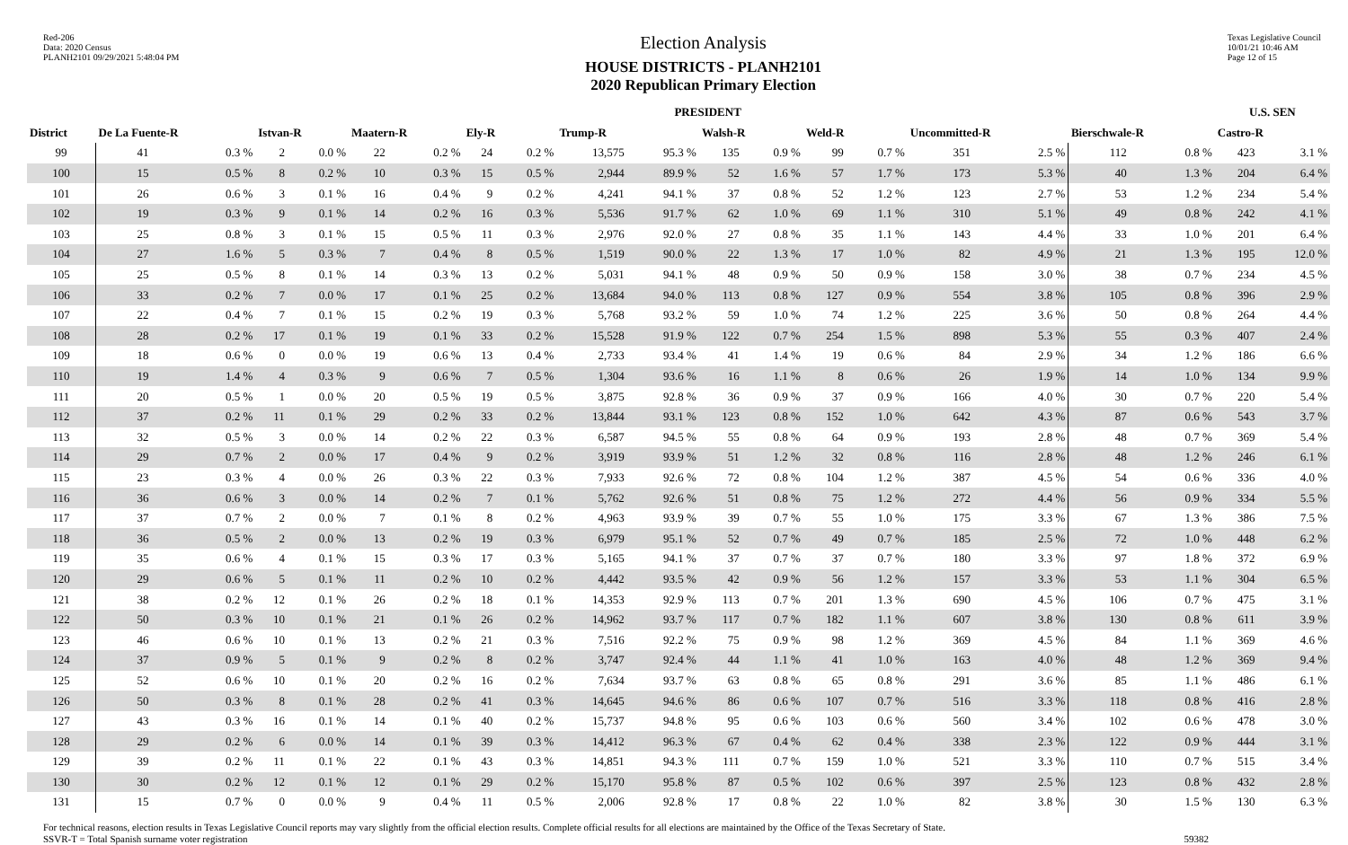Red-206
Data: 2020 Census
PLANH2101 09/29/2021 5:48:04 PM
Election Analysis
HOUSE DISTRICTS - PLANH2101
2020 Republican Primary Election
Texas Legislative Council
10/01/21 10:46 AM
Page 12 of 15
| | PRESIDENT | | | | | | | | | | | | | | | | | | U.S. SEN | |
| --- | --- | --- | --- | --- | --- | --- | --- | --- | --- | --- | --- | --- | --- | --- | --- | --- | --- | --- | --- | --- |
| District | De La Fuente-R | | Istvan-R | | Maatern-R | | Ely-R | | Trump-R | | Walsh-R | | Weld-R | | Uncommitted-R | | Bierschwale-R | | Castro-R | |
| 99 | 41 | 0.3 % | 2 | 0.0 % | 22 | 0.2 % | 24 | 0.2 % | 13,575 | 95.3 % | 135 | 0.9 % | 99 | 0.7 % | 351 | 2.5 % | 112 | 0.8 % | 423 | 3.1 % |
| 100 | 15 | 0.5 % | 8 | 0.2 % | 10 | 0.3 % | 15 | 0.5 % | 2,944 | 89.9 % | 52 | 1.6 % | 57 | 1.7 % | 173 | 5.3 % | 40 | 1.3 % | 204 | 6.4 % |
| 101 | 26 | 0.6 % | 3 | 0.1 % | 16 | 0.4 % | 9 | 0.2 % | 4,241 | 94.1 % | 37 | 0.8 % | 52 | 1.2 % | 123 | 2.7 % | 53 | 1.2 % | 234 | 5.4 % |
| 102 | 19 | 0.3 % | 9 | 0.1 % | 14 | 0.2 % | 16 | 0.3 % | 5,536 | 91.7 % | 62 | 1.0 % | 69 | 1.1 % | 310 | 5.1 % | 49 | 0.8 % | 242 | 4.1 % |
| 103 | 25 | 0.8 % | 3 | 0.1 % | 15 | 0.5 % | 11 | 0.3 % | 2,976 | 92.0 % | 27 | 0.8 % | 35 | 1.1 % | 143 | 4.4 % | 33 | 1.0 % | 201 | 6.4 % |
| 104 | 27 | 1.6 % | 5 | 0.3 % | 7 | 0.4 % | 8 | 0.5 % | 1,519 | 90.0 % | 22 | 1.3 % | 17 | 1.0 % | 82 | 4.9 % | 21 | 1.3 % | 195 | 12.0 % |
| 105 | 25 | 0.5 % | 8 | 0.1 % | 14 | 0.3 % | 13 | 0.2 % | 5,031 | 94.1 % | 48 | 0.9 % | 50 | 0.9 % | 158 | 3.0 % | 38 | 0.7 % | 234 | 4.5 % |
| 106 | 33 | 0.2 % | 7 | 0.0 % | 17 | 0.1 % | 25 | 0.2 % | 13,684 | 94.0 % | 113 | 0.8 % | 127 | 0.9 % | 554 | 3.8 % | 105 | 0.8 % | 396 | 2.9 % |
| 107 | 22 | 0.4 % | 7 | 0.1 % | 15 | 0.2 % | 19 | 0.3 % | 5,768 | 93.2 % | 59 | 1.0 % | 74 | 1.2 % | 225 | 3.6 % | 50 | 0.8 % | 264 | 4.4 % |
| 108 | 28 | 0.2 % | 17 | 0.1 % | 19 | 0.1 % | 33 | 0.2 % | 15,528 | 91.9 % | 122 | 0.7 % | 254 | 1.5 % | 898 | 5.3 % | 55 | 0.3 % | 407 | 2.4 % |
| 109 | 18 | 0.6 % | 0 | 0.0 % | 19 | 0.6 % | 13 | 0.4 % | 2,733 | 93.4 % | 41 | 1.4 % | 19 | 0.6 % | 84 | 2.9 % | 34 | 1.2 % | 186 | 6.6 % |
| 110 | 19 | 1.4 % | 4 | 0.3 % | 9 | 0.6 % | 7 | 0.5 % | 1,304 | 93.6 % | 16 | 1.1 % | 8 | 0.6 % | 26 | 1.9 % | 14 | 1.0 % | 134 | 9.9 % |
| 111 | 20 | 0.5 % | 1 | 0.0 % | 20 | 0.5 % | 19 | 0.5 % | 3,875 | 92.8 % | 36 | 0.9 % | 37 | 0.9 % | 166 | 4.0 % | 30 | 0.7 % | 220 | 5.4 % |
| 112 | 37 | 0.2 % | 11 | 0.1 % | 29 | 0.2 % | 33 | 0.2 % | 13,844 | 93.1 % | 123 | 0.8 % | 152 | 1.0 % | 642 | 4.3 % | 87 | 0.6 % | 543 | 3.7 % |
| 113 | 32 | 0.5 % | 3 | 0.0 % | 14 | 0.2 % | 22 | 0.3 % | 6,587 | 94.5 % | 55 | 0.8 % | 64 | 0.9 % | 193 | 2.8 % | 48 | 0.7 % | 369 | 5.4 % |
| 114 | 29 | 0.7 % | 2 | 0.0 % | 17 | 0.4 % | 9 | 0.2 % | 3,919 | 93.9 % | 51 | 1.2 % | 32 | 0.8 % | 116 | 2.8 % | 48 | 1.2 % | 246 | 6.1 % |
| 115 | 23 | 0.3 % | 4 | 0.0 % | 26 | 0.3 % | 22 | 0.3 % | 7,933 | 92.6 % | 72 | 0.8 % | 104 | 1.2 % | 387 | 4.5 % | 54 | 0.6 % | 336 | 4.0 % |
| 116 | 36 | 0.6 % | 3 | 0.0 % | 14 | 0.2 % | 7 | 0.1 % | 5,762 | 92.6 % | 51 | 0.8 % | 75 | 1.2 % | 272 | 4.4 % | 56 | 0.9 % | 334 | 5.5 % |
| 117 | 37 | 0.7 % | 2 | 0.0 % | 7 | 0.1 % | 8 | 0.2 % | 4,963 | 93.9 % | 39 | 0.7 % | 55 | 1.0 % | 175 | 3.3 % | 67 | 1.3 % | 386 | 7.5 % |
| 118 | 36 | 0.5 % | 2 | 0.0 % | 13 | 0.2 % | 19 | 0.3 % | 6,979 | 95.1 % | 52 | 0.7 % | 49 | 0.7 % | 185 | 2.5 % | 72 | 1.0 % | 448 | 6.2 % |
| 119 | 35 | 0.6 % | 4 | 0.1 % | 15 | 0.3 % | 17 | 0.3 % | 5,165 | 94.1 % | 37 | 0.7 % | 37 | 0.7 % | 180 | 3.3 % | 97 | 1.8 % | 372 | 6.9 % |
| 120 | 29 | 0.6 % | 5 | 0.1 % | 11 | 0.2 % | 10 | 0.2 % | 4,442 | 93.5 % | 42 | 0.9 % | 56 | 1.2 % | 157 | 3.3 % | 53 | 1.1 % | 304 | 6.5 % |
| 121 | 38 | 0.2 % | 12 | 0.1 % | 26 | 0.2 % | 18 | 0.1 % | 14,353 | 92.9 % | 113 | 0.7 % | 201 | 1.3 % | 690 | 4.5 % | 106 | 0.7 % | 475 | 3.1 % |
| 122 | 50 | 0.3 % | 10 | 0.1 % | 21 | 0.1 % | 26 | 0.2 % | 14,962 | 93.7 % | 117 | 0.7 % | 182 | 1.1 % | 607 | 3.8 % | 130 | 0.8 % | 611 | 3.9 % |
| 123 | 46 | 0.6 % | 10 | 0.1 % | 13 | 0.2 % | 21 | 0.3 % | 7,516 | 92.2 % | 75 | 0.9 % | 98 | 1.2 % | 369 | 4.5 % | 84 | 1.1 % | 369 | 4.6 % |
| 124 | 37 | 0.9 % | 5 | 0.1 % | 9 | 0.2 % | 8 | 0.2 % | 3,747 | 92.4 % | 44 | 1.1 % | 41 | 1.0 % | 163 | 4.0 % | 48 | 1.2 % | 369 | 9.4 % |
| 125 | 52 | 0.6 % | 10 | 0.1 % | 20 | 0.2 % | 16 | 0.2 % | 7,634 | 93.7 % | 63 | 0.8 % | 65 | 0.8 % | 291 | 3.6 % | 85 | 1.1 % | 486 | 6.1 % |
| 126 | 50 | 0.3 % | 8 | 0.1 % | 28 | 0.2 % | 41 | 0.3 % | 14,645 | 94.6 % | 86 | 0.6 % | 107 | 0.7 % | 516 | 3.3 % | 118 | 0.8 % | 416 | 2.8 % |
| 127 | 43 | 0.3 % | 16 | 0.1 % | 14 | 0.1 % | 40 | 0.2 % | 15,737 | 94.8 % | 95 | 0.6 % | 103 | 0.6 % | 560 | 3.4 % | 102 | 0.6 % | 478 | 3.0 % |
| 128 | 29 | 0.2 % | 6 | 0.0 % | 14 | 0.1 % | 39 | 0.3 % | 14,412 | 96.3 % | 67 | 0.4 % | 62 | 0.4 % | 338 | 2.3 % | 122 | 0.9 % | 444 | 3.1 % |
| 129 | 39 | 0.2 % | 11 | 0.1 % | 22 | 0.1 % | 43 | 0.3 % | 14,851 | 94.3 % | 111 | 0.7 % | 159 | 1.0 % | 521 | 3.3 % | 110 | 0.7 % | 515 | 3.4 % |
| 130 | 30 | 0.2 % | 12 | 0.1 % | 12 | 0.1 % | 29 | 0.2 % | 15,170 | 95.8 % | 87 | 0.5 % | 102 | 0.6 % | 397 | 2.5 % | 123 | 0.8 % | 432 | 2.8 % |
| 131 | 15 | 0.7 % | 0 | 0.0 % | 9 | 0.4 % | 11 | 0.5 % | 2,006 | 92.8 % | 17 | 0.8 % | 22 | 1.0 % | 82 | 3.8 % | 30 | 1.5 % | 130 | 6.3 % |
For technical reasons, election results in Texas Legislative Council reports may vary slightly from the official election results. Complete official results for all elections are maintained by the Office of the Texas Secretary of State.
SSVR-T = Total Spanish surname voter registration 59382